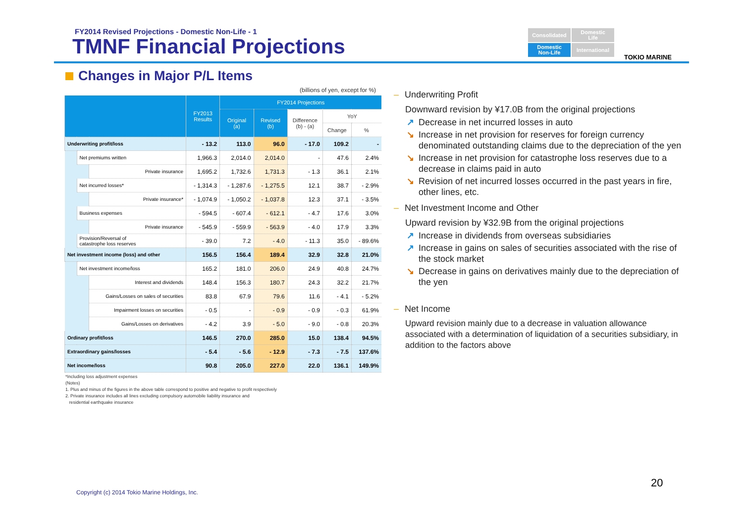FY2014 Revised Projections - Domestic Non-Life - 1
TMNF Financial Projections
Consolidated
Domestic
Life
Domestic
Non-Life
International
TOKIO MARINE
Changes in Major P/L Items
(billions of yen, except for %)
| | | | FY2013 Results | FY2014 Projections | | | | |
| --- | --- | --- | --- | --- | --- | --- | --- | --- |
| | | | | Original (a) | Revised (b) | Difference (b) - (a) | YoY | |
| | | | | | | | Change | % |
| Underwriting profit/loss | | | - 13.2 | 113.0 | 96.0 | - 17.0 | 109.2 | - |
| | Net premiums written | | 1,966.3 | 2,014.0 | 2,014.0 | - | 47.6 | 2.4% |
| | | Private insurance | 1,695.2 | 1,732.6 | 1,731.3 | - 1.3 | 36.1 | 2.1% |
| | Net incurred losses* | | - 1,314.3 | - 1,287.6 | - 1,275.5 | 12.1 | 38.7 | - 2.9% |
| | | Private insurance* | - 1,074.9 | - 1,050.2 | - 1,037.8 | 12.3 | 37.1 | - 3.5% |
| | Business expenses | | - 594.5 | - 607.4 | - 612.1 | - 4.7 | 17.6 | 3.0% |
| | | Private insurance | - 545.9 | - 559.9 | - 563.9 | - 4.0 | 17.9 | 3.3% |
| | Provision/Reversal of catastrophe loss reserves | | - 39.0 | 7.2 | - 4.0 | - 11.3 | 35.0 | - 89.6% |
| Net investment income (loss) and other | | | 156.5 | 156.4 | 189.4 | 32.9 | 32.8 | 21.0% |
| | Net investment income/loss | | 165.2 | 181.0 | 206.0 | 24.9 | 40.8 | 24.7% |
| | | Interest and dividends | 148.4 | 156.3 | 180.7 | 24.3 | 32.2 | 21.7% |
| | | Gains/Losses on sales of securities | 83.8 | 67.9 | 79.6 | 11.6 | - 4.1 | - 5.2% |
| | | Impairment losses on securities | - 0.5 | - | - 0.9 | - 0.9 | - 0.3 | 61.9% |
| | | Gains/Losses on derivatives | - 4.2 | 3.9 | - 5.0 | - 9.0 | - 0.8 | 20.3% |
| Ordinary profit/loss | | | 146.5 | 270.0 | 285.0 | 15.0 | 138.4 | 94.5% |
| Extraordinary gains/losses | | | - 5.4 | - 5.6 | - 12.9 | - 7.3 | - 7.5 | 137.6% |
| Net income/loss | | | 90.8 | 205.0 | 227.0 | 22.0 | 136.1 | 149.9% |
*Including loss adjustment expenses
(Notes)
1. Plus and minus of the figures in the above table correspond to positive and negative to profit respectively
2. Private insurance includes all lines excluding compulsory automobile liability insurance and
residential earthquake insurance
– Underwriting Profit
Downward revision by ¥17.0B from the original projections
↗ Decrease in net incurred losses in auto
↘ Increase in net provision for reserves for foreign currency denominated outstanding claims due to the depreciation of the yen
↘ Increase in net provision for catastrophe loss reserves due to a decrease in claims paid in auto
↘ Revision of net incurred losses occurred in the past years in fire, other lines, etc.
– Net Investment Income and Other
Upward revision by ¥32.9B from the original projections
↗ Increase in dividends from overseas subsidiaries
↗ Increase in gains on sales of securities associated with the rise of the stock market
↘ Decrease in gains on derivatives mainly due to the depreciation of the yen
– Net Income
Upward revision mainly due to a decrease in valuation allowance associated with a determination of liquidation of a securities subsidiary, in addition to the factors above
20
Copyright (c) 2014 Tokio Marine Holdings, Inc.